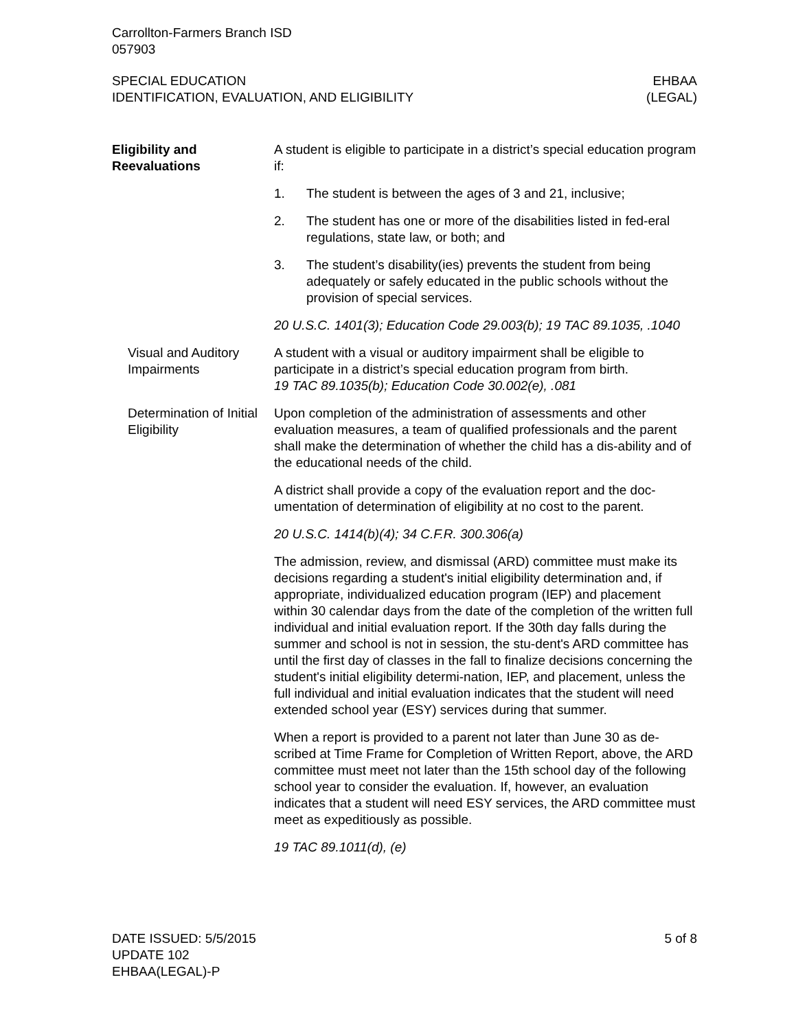Carrollton-Farmers Branch ISD
057903
SPECIAL EDUCATION
IDENTIFICATION, EVALUATION, AND ELIGIBILITY
EHBAA
(LEGAL)
Eligibility and
Reevaluations
A student is eligible to participate in a district’s special education program if:
1. The student is between the ages of 3 and 21, inclusive;
2. The student has one or more of the disabilities listed in fed-eral regulations, state law, or both; and
3. The student’s disability(ies) prevents the student from being adequately or safely educated in the public schools without the provision of special services.
20 U.S.C. 1401(3); Education Code 29.003(b); 19 TAC 89.1035, .1040
Visual and Auditory Impairments
A student with a visual or auditory impairment shall be eligible to participate in a district’s special education program from birth.
19 TAC 89.1035(b); Education Code 30.002(e), .081
Determination of Initial Eligibility
Upon completion of the administration of assessments and other evaluation measures, a team of qualified professionals and the parent shall make the determination of whether the child has a dis-ability and of the educational needs of the child.
A district shall provide a copy of the evaluation report and the doc-umentation of determination of eligibility at no cost to the parent.
20 U.S.C. 1414(b)(4); 34 C.F.R. 300.306(a)
The admission, review, and dismissal (ARD) committee must make its decisions regarding a student's initial eligibility determination and, if appropriate, individualized education program (IEP) and placement within 30 calendar days from the date of the completion of the written full individual and initial evaluation report. If the 30th day falls during the summer and school is not in session, the stu-dent's ARD committee has until the first day of classes in the fall to finalize decisions concerning the student's initial eligibility determi-nation, IEP, and placement, unless the full individual and initial evaluation indicates that the student will need extended school year (ESY) services during that summer.
When a report is provided to a parent not later than June 30 as de-scribed at Time Frame for Completion of Written Report, above, the ARD committee must meet not later than the 15th school day of the following school year to consider the evaluation. If, however, an evaluation indicates that a student will need ESY services, the ARD committee must meet as expeditiously as possible.
19 TAC 89.1011(d), (e)
DATE ISSUED: 5/5/2015
UPDATE 102
EHBAA(LEGAL)-P
5 of 8